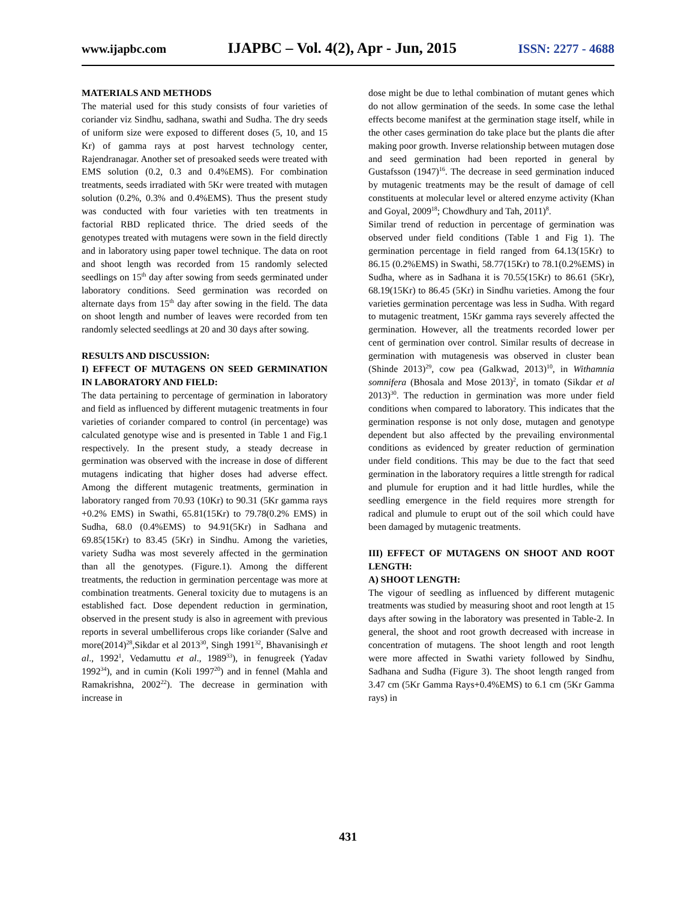www.ijapbc.com IJAPBC – Vol. 4(2), Apr - Jun, 2015 ISSN: 2277 - 4688
MATERIALS AND METHODS
The material used for this study consists of four varieties of coriander viz Sindhu, sadhana, swathi and Sudha. The dry seeds of uniform size were exposed to different doses (5, 10, and 15 Kr) of gamma rays at post harvest technology center, Rajendranagar. Another set of presoaked seeds were treated with EMS solution (0.2, 0.3 and 0.4%EMS). For combination treatments, seeds irradiated with 5Kr were treated with mutagen solution (0.2%, 0.3% and 0.4%EMS). Thus the present study was conducted with four varieties with ten treatments in factorial RBD replicated thrice. The dried seeds of the genotypes treated with mutagens were sown in the field directly and in laboratory using paper towel technique. The data on root and shoot length was recorded from 15 randomly selected seedlings on 15<sup>th</sup> day after sowing from seeds germinated under laboratory conditions. Seed germination was recorded on alternate days from 15<sup>th</sup> day after sowing in the field. The data on shoot length and number of leaves were recorded from ten randomly selected seedlings at 20 and 30 days after sowing.
RESULTS AND DISCUSSION:
I) EFFECT OF MUTAGENS ON SEED GERMINATION IN LABORATORY AND FIELD:
The data pertaining to percentage of germination in laboratory and field as influenced by different mutagenic treatments in four varieties of coriander compared to control (in percentage) was calculated genotype wise and is presented in Table 1 and Fig.1 respectively. In the present study, a steady decrease in germination was observed with the increase in dose of different mutagens indicating that higher doses had adverse effect. Among the different mutagenic treatments, germination in laboratory ranged from 70.93 (10Kr) to 90.31 (5Kr gamma rays +0.2% EMS) in Swathi, 65.81(15Kr) to 79.78(0.2% EMS) in Sudha, 68.0 (0.4%EMS) to 94.91(5Kr) in Sadhana and 69.85(15Kr) to 83.45 (5Kr) in Sindhu. Among the varieties, variety Sudha was most severely affected in the germination than all the genotypes. (Figure.1). Among the different treatments, the reduction in germination percentage was more at combination treatments. General toxicity due to mutagens is an established fact. Dose dependent reduction in germination, observed in the present study is also in agreement with previous reports in several umbelliferous crops like coriander (Salve and more(2014)<sup>28</sup>,Sikdar et al 2013<sup>30</sup>, Singh 1991<sup>32</sup>, Bhavanisingh et al., 1992<sup>1</sup>, Vedamuttu et al., 1989<sup>33</sup>), in fenugreek (Yadav 1992<sup>34</sup>), and in cumin (Koli 1997<sup>20</sup>) and in fennel (Mahla and Ramakrishna, 2002<sup>22</sup>). The decrease in germination with increase in
dose might be due to lethal combination of mutant genes which do not allow germination of the seeds. In some case the lethal effects become manifest at the germination stage itself, while in the other cases germination do take place but the plants die after making poor growth. Inverse relationship between mutagen dose and seed germination had been reported in general by Gustafsson (1947)<sup>16</sup>. The decrease in seed germination induced by mutagenic treatments may be the result of damage of cell constituents at molecular level or altered enzyme activity (Khan and Goyal, 2009<sup>18</sup>; Chowdhury and Tah, 2011)<sup>8</sup>.
Similar trend of reduction in percentage of germination was observed under field conditions (Table 1 and Fig 1). The germination percentage in field ranged from 64.13(15Kr) to 86.15 (0.2%EMS) in Swathi, 58.77(15Kr) to 78.1(0.2%EMS) in Sudha, where as in Sadhana it is 70.55(15Kr) to 86.61 (5Kr), 68.19(15Kr) to 86.45 (5Kr) in Sindhu varieties. Among the four varieties germination percentage was less in Sudha. With regard to mutagenic treatment, 15Kr gamma rays severely affected the germination. However, all the treatments recorded lower per cent of germination over control. Similar results of decrease in germination with mutagenesis was observed in cluster bean (Shinde 2013)<sup>29</sup>, cow pea (Galkwad, 2013)<sup>10</sup>, in Withamnia somnifera (Bhosala and Mose 2013)<sup>2</sup>, in tomato (Sikdar et al 2013)<sup>30</sup>. The reduction in germination was more under field conditions when compared to laboratory. This indicates that the germination response is not only dose, mutagen and genotype dependent but also affected by the prevailing environmental conditions as evidenced by greater reduction of germination under field conditions. This may be due to the fact that seed germination in the laboratory requires a little strength for radical and plumule for eruption and it had little hurdles, while the seedling emergence in the field requires more strength for radical and plumule to erupt out of the soil which could have been damaged by mutagenic treatments.
III) EFFECT OF MUTAGENS ON SHOOT AND ROOT LENGTH:
A) SHOOT LENGTH:
The vigour of seedling as influenced by different mutagenic treatments was studied by measuring shoot and root length at 15 days after sowing in the laboratory was presented in Table-2. In general, the shoot and root growth decreased with increase in concentration of mutagens. The shoot length and root length were more affected in Swathi variety followed by Sindhu, Sadhana and Sudha (Figure 3). The shoot length ranged from 3.47 cm (5Kr Gamma Rays+0.4%EMS) to 6.1 cm (5Kr Gamma rays) in
431